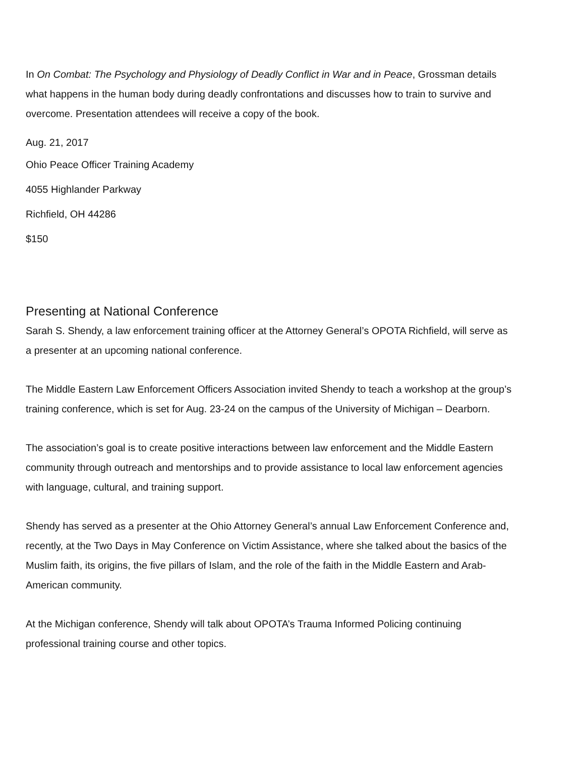In On Combat: The Psychology and Physiology of Deadly Conflict in War and in Peace, Grossman details what happens in the human body during deadly confrontations and discusses how to train to survive and overcome. Presentation attendees will receive a copy of the book.
Aug. 21, 2017
Ohio Peace Officer Training Academy
4055 Highlander Parkway
Richfield, OH 44286
$150
Presenting at National Conference
Sarah S. Shendy, a law enforcement training officer at the Attorney General’s OPOTA Richfield, will serve as a presenter at an upcoming national conference.
The Middle Eastern Law Enforcement Officers Association invited Shendy to teach a workshop at the group’s training conference, which is set for Aug. 23-24 on the campus of the University of Michigan – Dearborn.
The association’s goal is to create positive interactions between law enforcement and the Middle Eastern community through outreach and mentorships and to provide assistance to local law enforcement agencies with language, cultural, and training support.
Shendy has served as a presenter at the Ohio Attorney General’s annual Law Enforcement Conference and, recently, at the Two Days in May Conference on Victim Assistance, where she talked about the basics of the Muslim faith, its origins, the five pillars of Islam, and the role of the faith in the Middle Eastern and Arab-American community.
At the Michigan conference, Shendy will talk about OPOTA’s Trauma Informed Policing continuing professional training course and other topics.